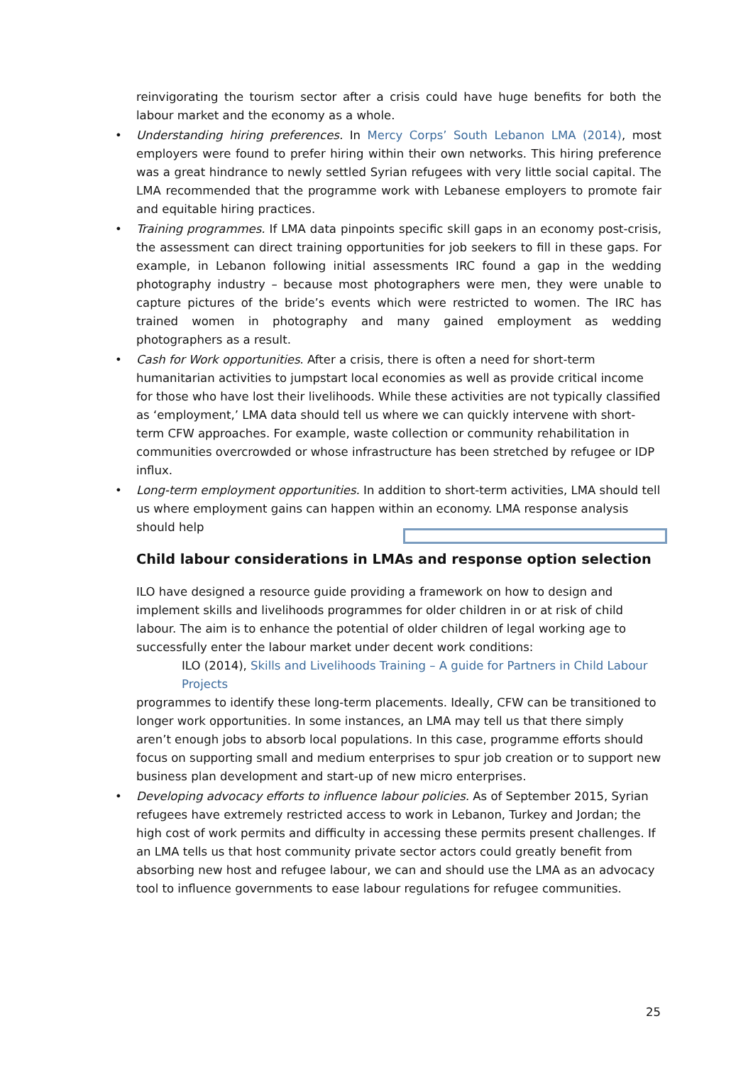reinvigorating the tourism sector after a crisis could have huge benefits for both the labour market and the economy as a whole.
•
Understanding hiring preferences. In Mercy Corps’ South Lebanon LMA (2014), most employers were found to prefer hiring within their own networks. This hiring preference was a great hindrance to newly settled Syrian refugees with very little social capital. The LMA recommended that the programme work with Lebanese employers to promote fair and equitable hiring practices.
•
Training programmes. If LMA data pinpoints specific skill gaps in an economy post-crisis, the assessment can direct training opportunities for job seekers to fill in these gaps. For example, in Lebanon following initial assessments IRC found a gap in the wedding photography industry – because most photographers were men, they were unable to capture pictures of the bride’s events which were restricted to women. The IRC has trained women in photography and many gained employment as wedding photographers as a result.
•
Cash for Work opportunities. After a crisis, there is often a need for short-term humanitarian activities to jumpstart local economies as well as provide critical income for those who have lost their livelihoods. While these activities are not typically classified as ‘employment,’ LMA data should tell us where we can quickly intervene with short-term CFW approaches. For example, waste collection or community rehabilitation in communities overcrowded or whose infrastructure has been stretched by refugee or IDP influx.
•
Long-term employment opportunities. In addition to short-term activities, LMA should tell us where employment gains can happen within an economy. LMA response analysis should help
Child labour considerations in LMAs and response option selection
ILO have designed a resource guide providing a framework on how to design and implement skills and livelihoods programmes for older children in or at risk of child labour. The aim is to enhance the potential of older children of legal working age to successfully enter the labour market under decent work conditions:
ILO (2014), Skills and Livelihoods Training – A guide for Partners in Child Labour Projects programmes to identify these long-term placements. Ideally, CFW can be transitioned to longer work opportunities. In some instances, an LMA may tell us that there simply aren’t enough jobs to absorb local populations. In this case, programme efforts should focus on supporting small and medium enterprises to spur job creation or to support new business plan development and start-up of new micro enterprises.
•
Developing advocacy efforts to influence labour policies. As of September 2015, Syrian refugees have extremely restricted access to work in Lebanon, Turkey and Jordan; the high cost of work permits and difficulty in accessing these permits present challenges. If an LMA tells us that host community private sector actors could greatly benefit from absorbing new host and refugee labour, we can and should use the LMA as an advocacy tool to influence governments to ease labour regulations for refugee communities.
25